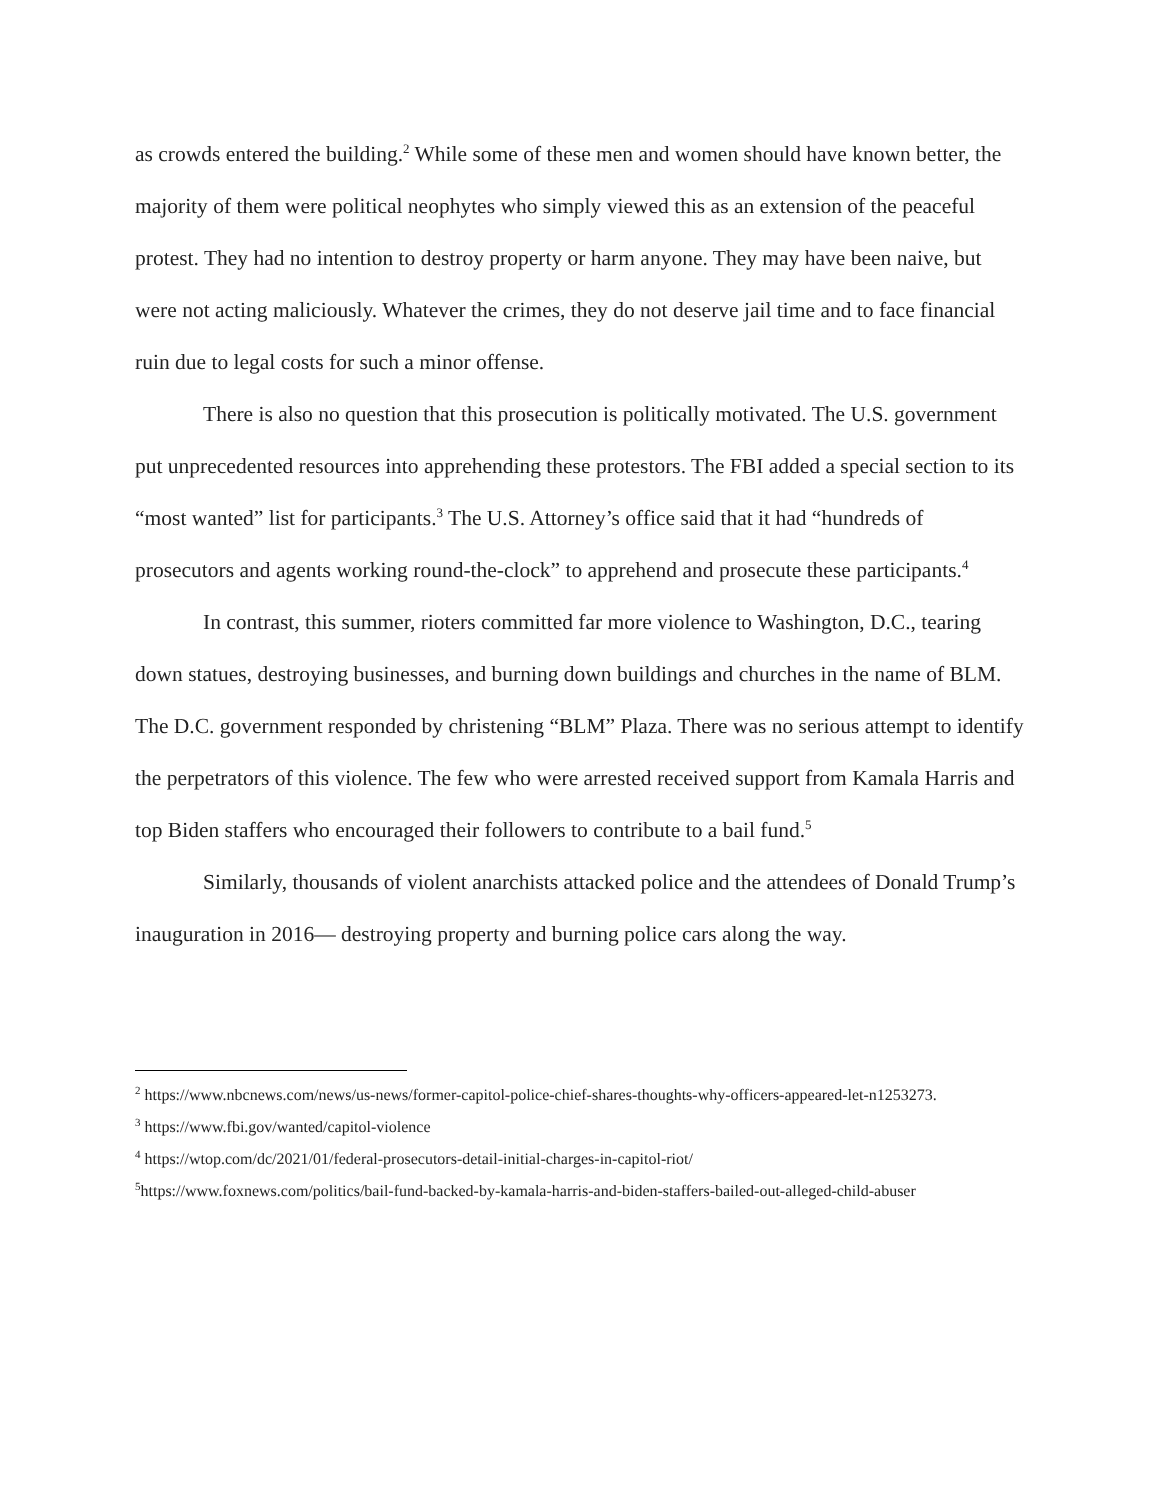as crowds entered the building.<sup>2</sup> While some of these men and women should have known better, the majority of them were political neophytes who simply viewed this as an extension of the peaceful protest. They had no intention to destroy property or harm anyone. They may have been naive, but were not acting maliciously. Whatever the crimes, they do not deserve jail time and to face financial ruin due to legal costs for such a minor offense.
There is also no question that this prosecution is politically motivated. The U.S. government put unprecedented resources into apprehending these protestors. The FBI added a special section to its “most wanted” list for participants.<sup>3</sup> The U.S. Attorney’s office said that it had “hundreds of prosecutors and agents working round-the-clock” to apprehend and prosecute these participants.<sup>4</sup>
In contrast, this summer, rioters committed far more violence to Washington, D.C., tearing down statues, destroying businesses, and burning down buildings and churches in the name of BLM. The D.C. government responded by christening “BLM” Plaza. There was no serious attempt to identify the perpetrators of this violence. The few who were arrested received support from Kamala Harris and top Biden staffers who encouraged their followers to contribute to a bail fund.<sup>5</sup>
Similarly, thousands of violent anarchists attacked police and the attendees of Donald Trump’s inauguration in 2016— destroying property and burning police cars along the way.
<sup>2</sup> https://www.nbcnews.com/news/us-news/former-capitol-police-chief-shares-thoughts-why-officers-appeared-let-n1253273.
<sup>3</sup> https://www.fbi.gov/wanted/capitol-violence
<sup>4</sup> https://wtop.com/dc/2021/01/federal-prosecutors-detail-initial-charges-in-capitol-riot/
<sup>5</sup> https://www.foxnews.com/politics/bail-fund-backed-by-kamala-harris-and-biden-staffers-bailed-out-alleged-child-abuser